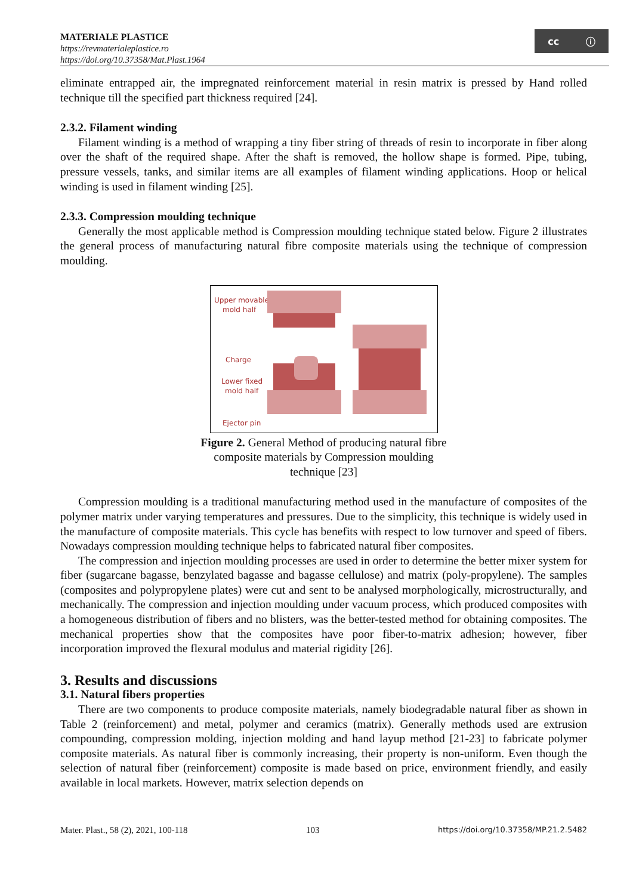MATERIALE PLASTICE
https://revmaterialeplastice.ro
https://doi.org/10.37358/Mat.Plast.1964
cc ⓘ
eliminate entrapped air, the impregnated reinforcement material in resin matrix is pressed by Hand rolled technique till the specified part thickness required [24].
2.3.2. Filament winding
Filament winding is a method of wrapping a tiny fiber string of threads of resin to incorporate in fiber along over the shaft of the required shape. After the shaft is removed, the hollow shape is formed. Pipe, tubing, pressure vessels, tanks, and similar items are all examples of filament winding applications. Hoop or helical winding is used in filament winding [25].
2.3.3. Compression moulding technique
Generally the most applicable method is Compression moulding technique stated below. Figure 2 illustrates the general process of manufacturing natural fibre composite materials using the technique of compression moulding.
Upper movable
mold half
Charge
Lower fixed
mold half
Ejector pin
Figure 2. General Method of producing natural fibre composite materials by Compression moulding technique [23]
Compression moulding is a traditional manufacturing method used in the manufacture of composites of the polymer matrix under varying temperatures and pressures. Due to the simplicity, this technique is widely used in the manufacture of composite materials. This cycle has benefits with respect to low turnover and speed of fibers. Nowadays compression moulding technique helps to fabricated natural fiber composites.
The compression and injection moulding processes are used in order to determine the better mixer system for fiber (sugarcane bagasse, benzylated bagasse and bagasse cellulose) and matrix (poly-propylene). The samples (composites and polypropylene plates) were cut and sent to be analysed morphologically, microstructurally, and mechanically. The compression and injection moulding under vacuum process, which produced composites with a homogeneous distribution of fibers and no blisters, was the better-tested method for obtaining composites. The mechanical properties show that the composites have poor fiber-to-matrix adhesion; however, fiber incorporation improved the flexural modulus and material rigidity [26].
3. Results and discussions
3.1. Natural fibers properties
There are two components to produce composite materials, namely biodegradable natural fiber as shown in Table 2 (reinforcement) and metal, polymer and ceramics (matrix). Generally methods used are extrusion compounding, compression molding, injection molding and hand layup method [21-23] to fabricate polymer composite materials. As natural fiber is commonly increasing, their property is non-uniform. Even though the selection of natural fiber (reinforcement) composite is made based on price, environment friendly, and easily available in local markets. However, matrix selection depends on
Mater. Plast., 58 (2), 2021, 100-118 103 https://doi.org/10.37358/MP.21.2.5482